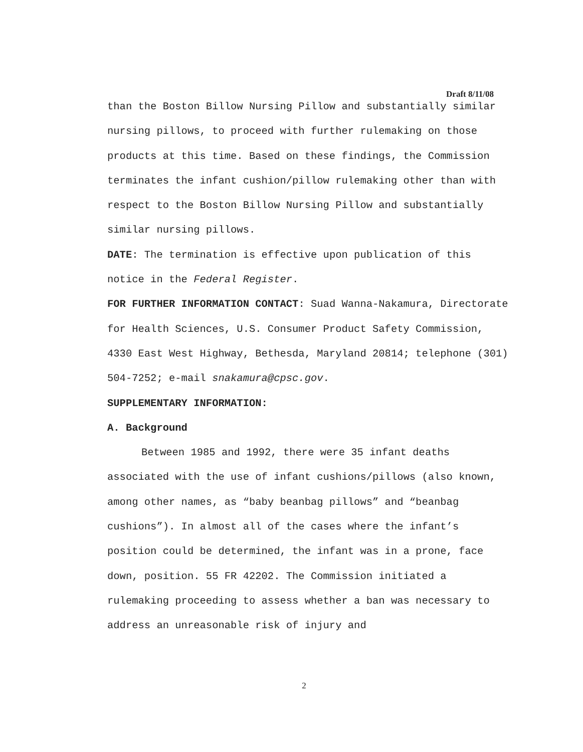Draft 8/11/08
than the Boston Billow Nursing Pillow and substantially similar nursing pillows, to proceed with further rulemaking on those products at this time. Based on these findings, the Commission terminates the infant cushion/pillow rulemaking other than with respect to the Boston Billow Nursing Pillow and substantially similar nursing pillows.
DATE: The termination is effective upon publication of this notice in the Federal Register.
FOR FURTHER INFORMATION CONTACT: Suad Wanna-Nakamura, Directorate for Health Sciences, U.S. Consumer Product Safety Commission, 4330 East West Highway, Bethesda, Maryland 20814; telephone (301) 504-7252; e-mail snakamura@cpsc.gov.
SUPPLEMENTARY INFORMATION:
A. Background
Between 1985 and 1992, there were 35 infant deaths associated with the use of infant cushions/pillows (also known, among other names, as “baby beanbag pillows” and “beanbag cushions”). In almost all of the cases where the infant’s position could be determined, the infant was in a prone, face down, position. 55 FR 42202. The Commission initiated a rulemaking proceeding to assess whether a ban was necessary to address an unreasonable risk of injury and
2